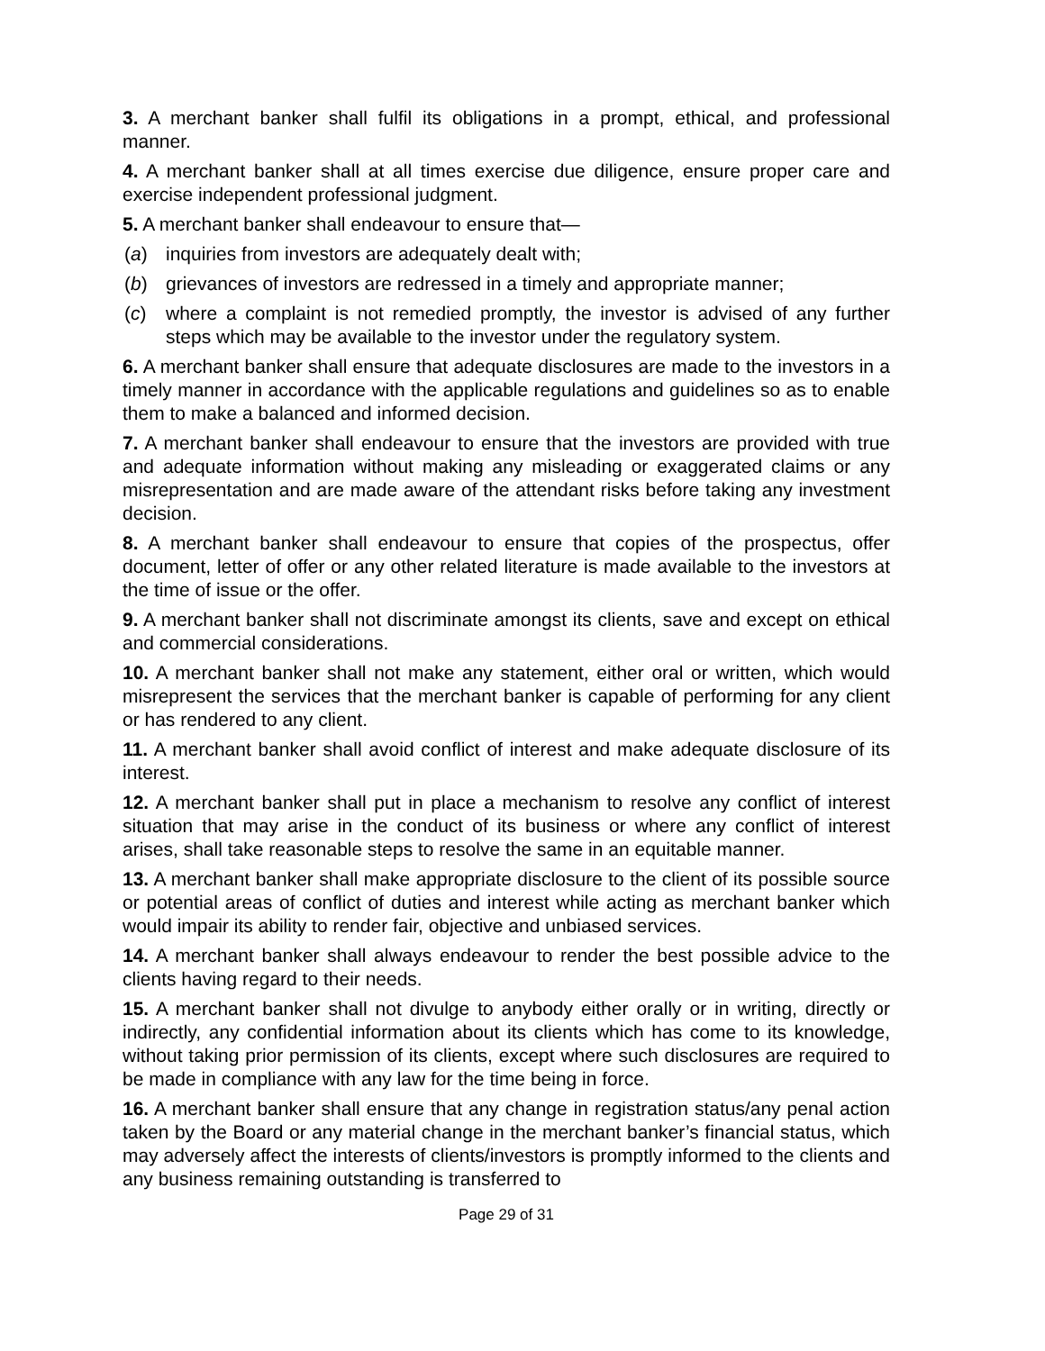3. A merchant banker shall fulfil its obligations in a prompt, ethical, and professional manner.
4. A merchant banker shall at all times exercise due diligence, ensure proper care and exercise independent professional judgment.
5. A merchant banker shall endeavour to ensure that—
(a) inquiries from investors are adequately dealt with;
(b) grievances of investors are redressed in a timely and appropriate manner;
(c) where a complaint is not remedied promptly, the investor is advised of any further steps which may be available to the investor under the regulatory system.
6. A merchant banker shall ensure that adequate disclosures are made to the investors in a timely manner in accordance with the applicable regulations and guidelines so as to enable them to make a balanced and informed decision.
7. A merchant banker shall endeavour to ensure that the investors are provided with true and adequate information without making any misleading or exaggerated claims or any misrepresentation and are made aware of the attendant risks before taking any investment decision.
8. A merchant banker shall endeavour to ensure that copies of the prospectus, offer document, letter of offer or any other related literature is made available to the investors at the time of issue or the offer.
9. A merchant banker shall not discriminate amongst its clients, save and except on ethical and commercial considerations.
10. A merchant banker shall not make any statement, either oral or written, which would misrepresent the services that the merchant banker is capable of performing for any client or has rendered to any client.
11. A merchant banker shall avoid conflict of interest and make adequate disclosure of its interest.
12. A merchant banker shall put in place a mechanism to resolve any conflict of interest situation that may arise in the conduct of its business or where any conflict of interest arises, shall take reasonable steps to resolve the same in an equitable manner.
13. A merchant banker shall make appropriate disclosure to the client of its possible source or potential areas of conflict of duties and interest while acting as merchant banker which would impair its ability to render fair, objective and unbiased services.
14. A merchant banker shall always endeavour to render the best possible advice to the clients having regard to their needs.
15. A merchant banker shall not divulge to anybody either orally or in writing, directly or indirectly, any confidential information about its clients which has come to its knowledge, without taking prior permission of its clients, except where such disclosures are required to be made in compliance with any law for the time being in force.
16. A merchant banker shall ensure that any change in registration status/any penal action taken by the Board or any material change in the merchant banker’s financial status, which may adversely affect the interests of clients/investors is promptly informed to the clients and any business remaining outstanding is transferred to
Page 29 of 31